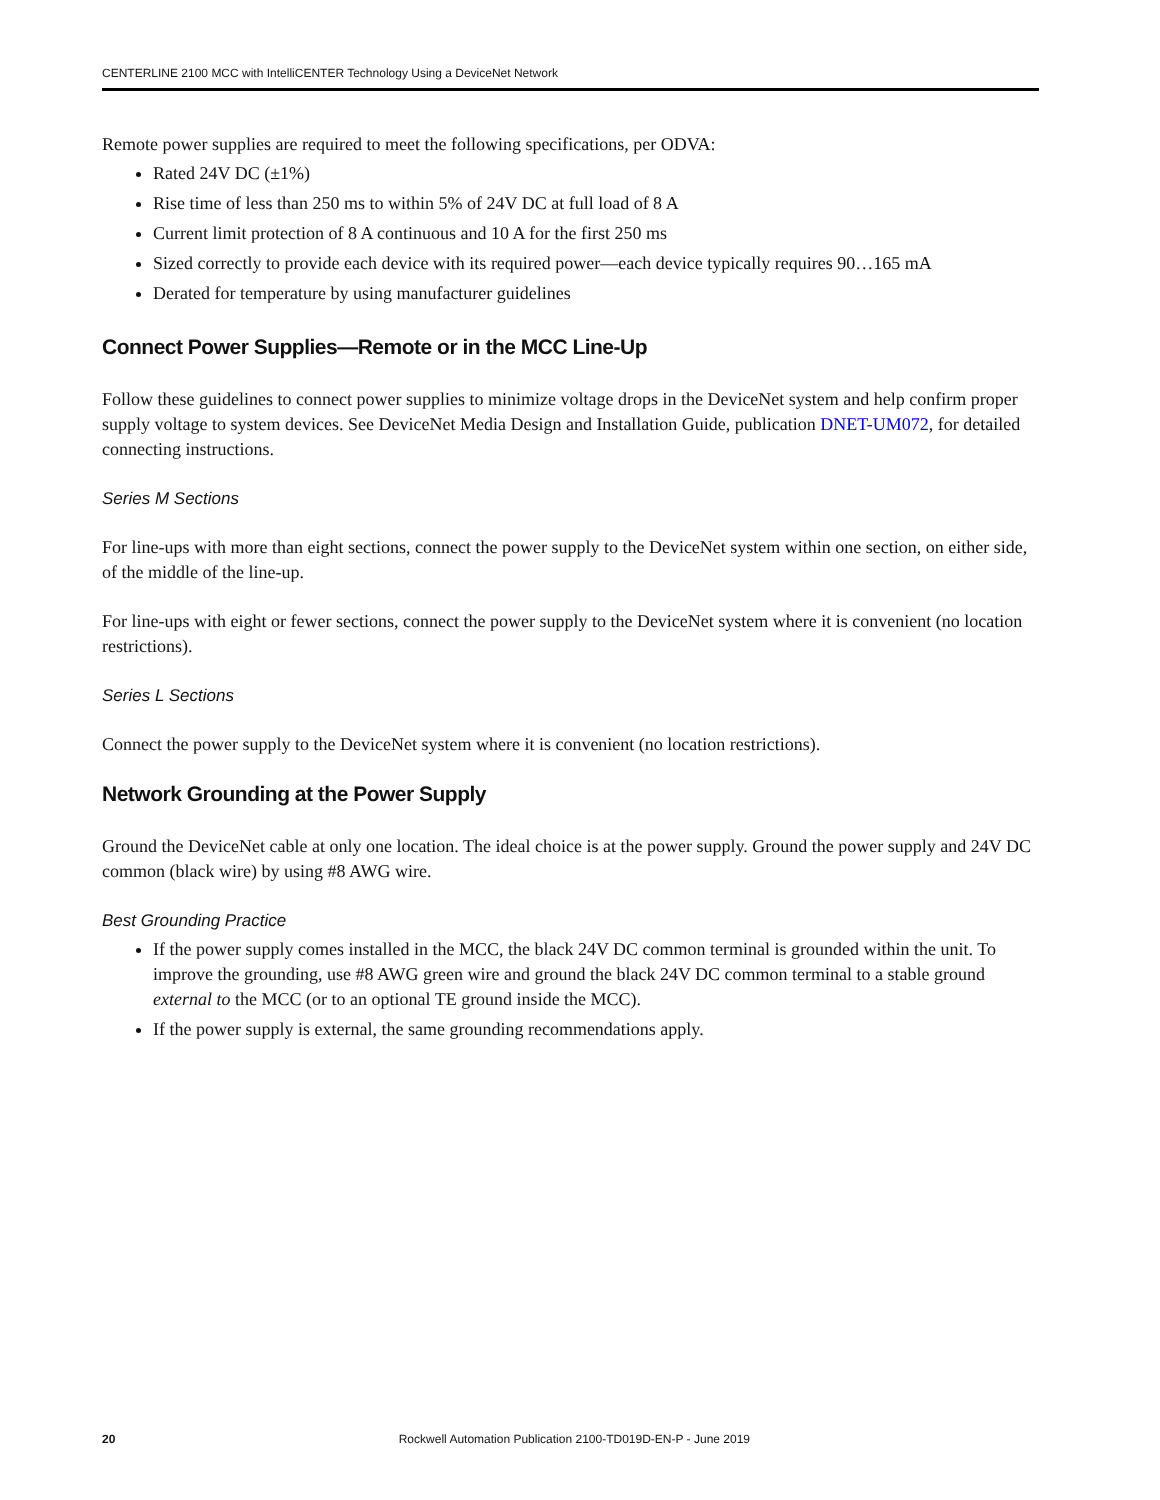CENTERLINE 2100 MCC with IntelliCENTER Technology Using a DeviceNet Network
Remote power supplies are required to meet the following specifications, per ODVA:
Rated 24V DC (±1%)
Rise time of less than 250 ms to within 5% of 24V DC at full load of 8 A
Current limit protection of 8 A continuous and 10 A for the first 250 ms
Sized correctly to provide each device with its required power—each device typically requires 90…165 mA
Derated for temperature by using manufacturer guidelines
Connect Power Supplies—Remote or in the MCC Line-Up
Follow these guidelines to connect power supplies to minimize voltage drops in the DeviceNet system and help confirm proper supply voltage to system devices. See DeviceNet Media Design and Installation Guide, publication DNET-UM072, for detailed connecting instructions.
Series M Sections
For line-ups with more than eight sections, connect the power supply to the DeviceNet system within one section, on either side, of the middle of the line-up.
For line-ups with eight or fewer sections, connect the power supply to the DeviceNet system where it is convenient (no location restrictions).
Series L Sections
Connect the power supply to the DeviceNet system where it is convenient (no location restrictions).
Network Grounding at the Power Supply
Ground the DeviceNet cable at only one location. The ideal choice is at the power supply. Ground the power supply and 24V DC common (black wire) by using #8 AWG wire.
Best Grounding Practice
If the power supply comes installed in the MCC, the black 24V DC common terminal is grounded within the unit. To improve the grounding, use #8 AWG green wire and ground the black 24V DC common terminal to a stable ground external to the MCC (or to an optional TE ground inside the MCC).
If the power supply is external, the same grounding recommendations apply.
20 Rockwell Automation Publication 2100-TD019D-EN-P - June 2019